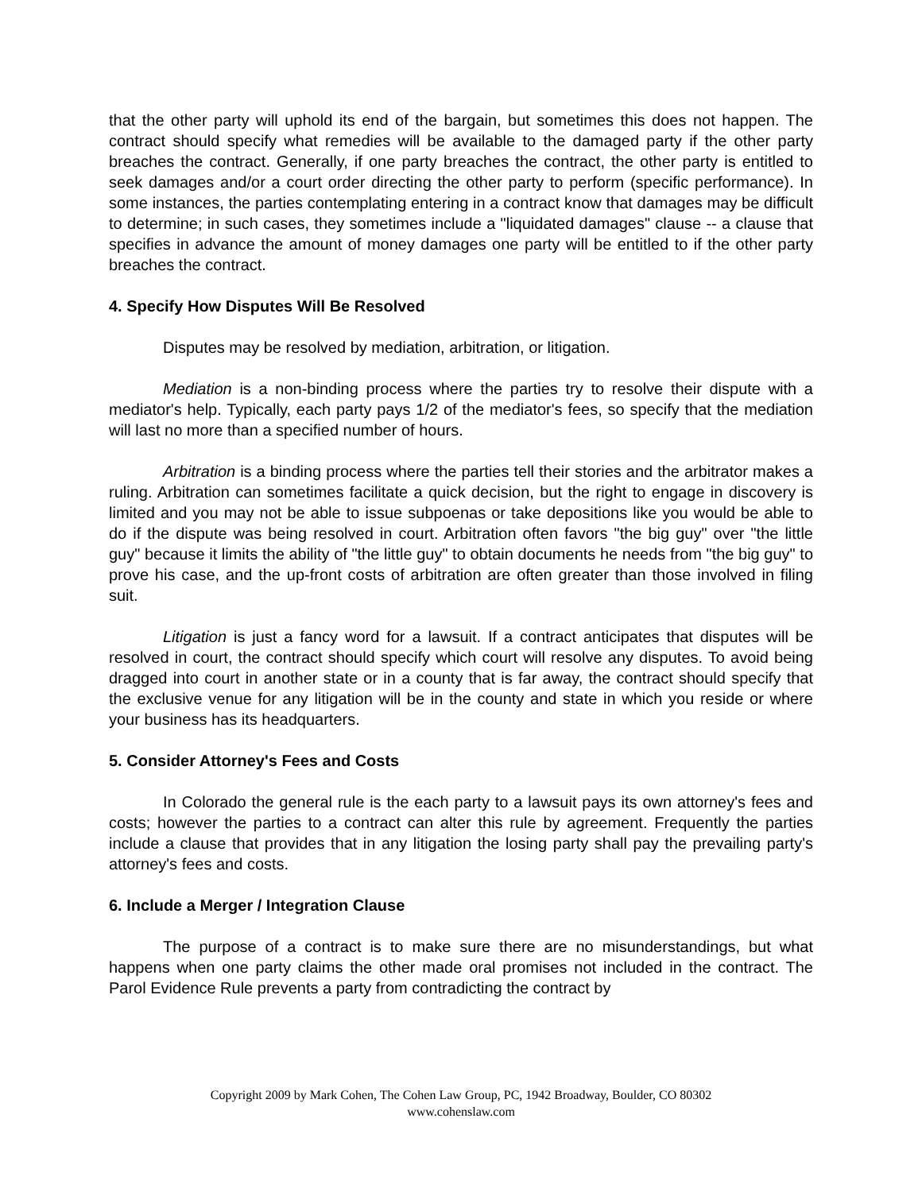that the other party will uphold its end of the bargain, but sometimes this does not happen. The contract should specify what remedies will be available to the damaged party if the other party breaches the contract. Generally, if one party breaches the contract, the other party is entitled to seek damages and/or a court order directing the other party to perform (specific performance). In some instances, the parties contemplating entering in a contract know that damages may be difficult to determine; in such cases, they sometimes include a "liquidated damages" clause -- a clause that specifies in advance the amount of money damages one party will be entitled to if the other party breaches the contract.
4. Specify How Disputes Will Be Resolved
Disputes may be resolved by mediation, arbitration, or litigation.
Mediation is a non-binding process where the parties try to resolve their dispute with a mediator's help. Typically, each party pays 1/2 of the mediator's fees, so specify that the mediation will last no more than a specified number of hours.
Arbitration is a binding process where the parties tell their stories and the arbitrator makes a ruling. Arbitration can sometimes facilitate a quick decision, but the right to engage in discovery is limited and you may not be able to issue subpoenas or take depositions like you would be able to do if the dispute was being resolved in court. Arbitration often favors "the big guy" over "the little guy" because it limits the ability of "the little guy" to obtain documents he needs from "the big guy" to prove his case, and the up-front costs of arbitration are often greater than those involved in filing suit.
Litigation is just a fancy word for a lawsuit. If a contract anticipates that disputes will be resolved in court, the contract should specify which court will resolve any disputes. To avoid being dragged into court in another state or in a county that is far away, the contract should specify that the exclusive venue for any litigation will be in the county and state in which you reside or where your business has its headquarters.
5. Consider Attorney's Fees and Costs
In Colorado the general rule is the each party to a lawsuit pays its own attorney's fees and costs; however the parties to a contract can alter this rule by agreement. Frequently the parties include a clause that provides that in any litigation the losing party shall pay the prevailing party's attorney's fees and costs.
6. Include a Merger / Integration Clause
The purpose of a contract is to make sure there are no misunderstandings, but what happens when one party claims the other made oral promises not included in the contract. The Parol Evidence Rule prevents a party from contradicting the contract by
Copyright 2009 by Mark Cohen, The Cohen Law Group, PC, 1942 Broadway, Boulder, CO 80302
www.cohenslaw.com